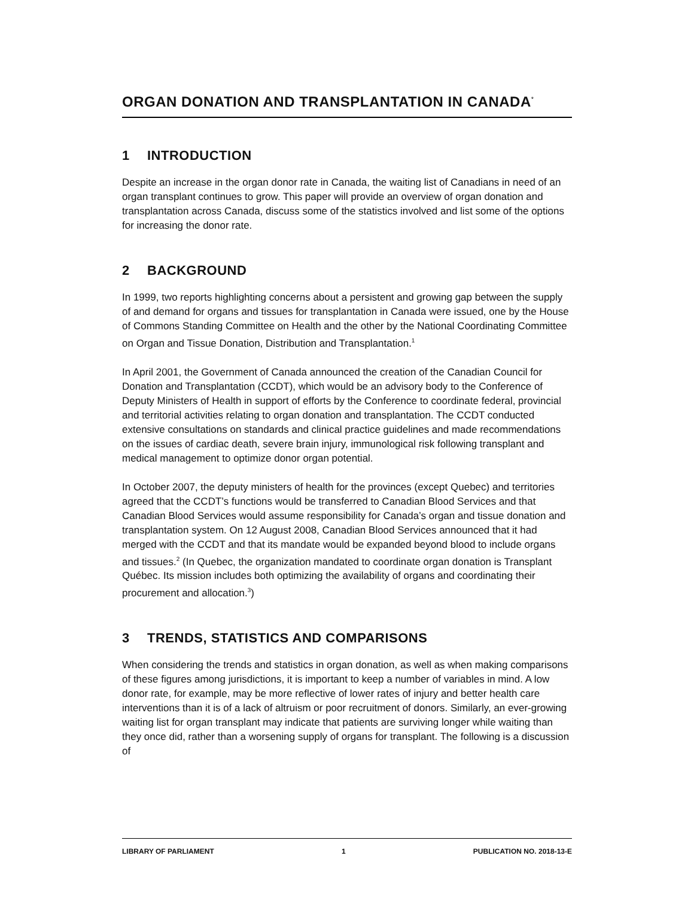ORGAN DONATION AND TRANSPLANTATION IN CANADA<sup>*</sup>
1 INTRODUCTION
Despite an increase in the organ donor rate in Canada, the waiting list of Canadians in need of an organ transplant continues to grow. This paper will provide an overview of organ donation and transplantation across Canada, discuss some of the statistics involved and list some of the options for increasing the donor rate.
2 BACKGROUND
In 1999, two reports highlighting concerns about a persistent and growing gap between the supply of and demand for organs and tissues for transplantation in Canada were issued, one by the House of Commons Standing Committee on Health and the other by the National Coordinating Committee on Organ and Tissue Donation, Distribution and Transplantation.<sup>1</sup>
In April 2001, the Government of Canada announced the creation of the Canadian Council for Donation and Transplantation (CCDT), which would be an advisory body to the Conference of Deputy Ministers of Health in support of efforts by the Conference to coordinate federal, provincial and territorial activities relating to organ donation and transplantation. The CCDT conducted extensive consultations on standards and clinical practice guidelines and made recommendations on the issues of cardiac death, severe brain injury, immunological risk following transplant and medical management to optimize donor organ potential.
In October 2007, the deputy ministers of health for the provinces (except Quebec) and territories agreed that the CCDT’s functions would be transferred to Canadian Blood Services and that Canadian Blood Services would assume responsibility for Canada’s organ and tissue donation and transplantation system. On 12 August 2008, Canadian Blood Services announced that it had merged with the CCDT and that its mandate would be expanded beyond blood to include organs and tissues.<sup>2</sup> (In Quebec, the organization mandated to coordinate organ donation is Transplant Québec. Its mission includes both optimizing the availability of organs and coordinating their procurement and allocation.<sup>3</sup>)
3 TRENDS, STATISTICS AND COMPARISONS
When considering the trends and statistics in organ donation, as well as when making comparisons of these figures among jurisdictions, it is important to keep a number of variables in mind. A low donor rate, for example, may be more reflective of lower rates of injury and better health care interventions than it is of a lack of altruism or poor recruitment of donors. Similarly, an ever-growing waiting list for organ transplant may indicate that patients are surviving longer while waiting than they once did, rather than a worsening supply of organs for transplant. The following is a discussion of
LIBRARY OF PARLIAMENT 1 PUBLICATION NO. 2018-13-E